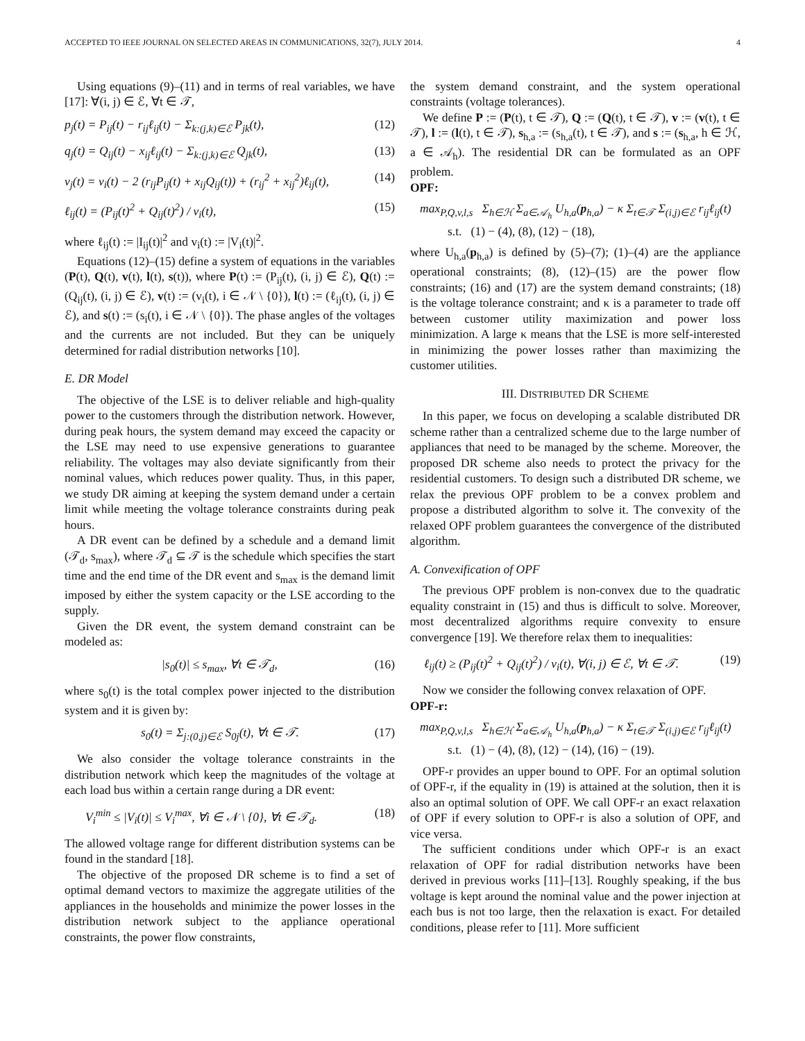ACCEPTED TO IEEE JOURNAL ON SELECTED AREAS IN COMMUNICATIONS, 32(7), JULY 2014. 4
Using equations (9)–(11) and in terms of real variables, we have [17]: ∀(i, j) ∈ ℰ, ∀t ∈ 𝒯,
p<sub>j</sub>(t) = P<sub>ij</sub>(t) − r<sub>ij</sub>ℓ<sub>ij</sub>(t) − Σ<sub>k:(j,k)∈ℰ</sub> P<sub>jk</sub>(t), (12)
q<sub>j</sub>(t) = Q<sub>ij</sub>(t) − x<sub>ij</sub>ℓ<sub>ij</sub>(t) − Σ<sub>k:(j,k)∈ℰ</sub> Q<sub>jk</sub>(t), (13)
v<sub>j</sub>(t) = v<sub>i</sub>(t) − 2 (r<sub>ij</sub>P<sub>ij</sub>(t) + x<sub>ij</sub>Q<sub>ij</sub>(t)) + (r<sub>ij</sub><sup>2</sup> + x<sub>ij</sub><sup>2</sup>)ℓ<sub>ij</sub>(t), (14)
ℓ<sub>ij</sub>(t) = (P<sub>ij</sub>(t)<sup>2</sup> + Q<sub>ij</sub>(t)<sup>2</sup>) / v<sub>i</sub>(t), (15)
where ℓ<sub>ij</sub>(t) := |I<sub>ij</sub>(t)|<sup>2</sup> and v<sub>i</sub>(t) := |V<sub>i</sub>(t)|<sup>2</sup>.
Equations (12)–(15) define a system of equations in the variables (P(t), Q(t), v(t), l(t), s(t)), where P(t) := (P<sub>ij</sub>(t), (i, j) ∈ ℰ), Q(t) := (Q<sub>ij</sub>(t), (i, j) ∈ ℰ), v(t) := (v<sub>i</sub>(t), i ∈ 𝒩 \ {0}), l(t) := (ℓ<sub>ij</sub>(t), (i, j) ∈ ℰ), and s(t) := (s<sub>i</sub>(t), i ∈ 𝒩 \ {0}). The phase angles of the voltages and the currents are not included. But they can be uniquely determined for radial distribution networks [10].
E. DR Model
The objective of the LSE is to deliver reliable and high-quality power to the customers through the distribution network. However, during peak hours, the system demand may exceed the capacity or the LSE may need to use expensive generations to guarantee reliability. The voltages may also deviate significantly from their nominal values, which reduces power quality. Thus, in this paper, we study DR aiming at keeping the system demand under a certain limit while meeting the voltage tolerance constraints during peak hours.
A DR event can be defined by a schedule and a demand limit (𝒯<sub>d</sub>, s<sub>max</sub>), where 𝒯<sub>d</sub> ⊆ 𝒯 is the schedule which specifies the start time and the end time of the DR event and s<sub>max</sub> is the demand limit imposed by either the system capacity or the LSE according to the supply.
Given the DR event, the system demand constraint can be modeled as:
|s<sub>0</sub>(t)| ≤ s<sub>max</sub>, ∀t ∈ 𝒯<sub>d</sub>, (16)
where s<sub>0</sub>(t) is the total complex power injected to the distribution system and it is given by:
s<sub>0</sub>(t) = Σ<sub>j:(0,j)∈ℰ</sub> S<sub>0j</sub>(t), ∀t ∈ 𝒯. (17)
We also consider the voltage tolerance constraints in the distribution network which keep the magnitudes of the voltage at each load bus within a certain range during a DR event:
V<sub>i</sub><sup>min</sup> ≤ |V<sub>i</sub>(t)| ≤ V<sub>i</sub><sup>max</sup>, ∀i ∈ 𝒩 \ {0}, ∀t ∈ 𝒯<sub>d</sub>. (18)
The allowed voltage range for different distribution systems can be found in the standard [18].
The objective of the proposed DR scheme is to find a set of optimal demand vectors to maximize the aggregate utilities of the appliances in the households and minimize the power losses in the distribution network subject to the appliance operational constraints, the power flow constraints,
the system demand constraint, and the system operational constraints (voltage tolerances).
We define P := (P(t), t ∈ 𝒯), Q := (Q(t), t ∈ 𝒯), v := (v(t), t ∈ 𝒯), l := (l(t), t ∈ 𝒯), s<sub>h,a</sub> := (s<sub>h,a</sub>(t), t ∈ 𝒯), and s := (s<sub>h,a</sub>, h ∈ ℋ, a ∈ 𝒜<sub>h</sub>). The residential DR can be formulated as an OPF problem.
OPF:
max<sub>P,Q,v,l,s</sub> Σ<sub>h∈ℋ</sub> Σ<sub>a∈𝒜<sub>h</sub></sub> U<sub>h,a</sub>(p<sub>h,a</sub>) − κ Σ<sub>t∈𝒯</sub> Σ<sub>(i,j)∈ℰ</sub> r<sub>ij</sub>ℓ<sub>ij</sub>(t)
s.t. (1) − (4), (8), (12) − (18),
where U<sub>h,a</sub>(p<sub>h,a</sub>) is defined by (5)–(7); (1)–(4) are the appliance operational constraints; (8), (12)–(15) are the power flow constraints; (16) and (17) are the system demand constraints; (18) is the voltage tolerance constraint; and κ is a parameter to trade off between customer utility maximization and power loss minimization. A large κ means that the LSE is more self-interested in minimizing the power losses rather than maximizing the customer utilities.
III. DISTRIBUTED DR SCHEME
In this paper, we focus on developing a scalable distributed DR scheme rather than a centralized scheme due to the large number of appliances that need to be managed by the scheme. Moreover, the proposed DR scheme also needs to protect the privacy for the residential customers. To design such a distributed DR scheme, we relax the previous OPF problem to be a convex problem and propose a distributed algorithm to solve it. The convexity of the relaxed OPF problem guarantees the convergence of the distributed algorithm.
A. Convexification of OPF
The previous OPF problem is non-convex due to the quadratic equality constraint in (15) and thus is difficult to solve. Moreover, most decentralized algorithms require convexity to ensure convergence [19]. We therefore relax them to inequalities:
ℓ<sub>ij</sub>(t) ≥ (P<sub>ij</sub>(t)<sup>2</sup> + Q<sub>ij</sub>(t)<sup>2</sup>) / v<sub>i</sub>(t), ∀(i, j) ∈ ℰ, ∀t ∈ 𝒯. (19)
Now we consider the following convex relaxation of OPF.
OPF-r:
max<sub>P,Q,v,l,s</sub> Σ<sub>h∈ℋ</sub> Σ<sub>a∈𝒜<sub>h</sub></sub> U<sub>h,a</sub>(p<sub>h,a</sub>) − κ Σ<sub>t∈𝒯</sub> Σ<sub>(i,j)∈ℰ</sub> r<sub>ij</sub>ℓ<sub>ij</sub>(t)
s.t. (1) − (4), (8), (12) − (14), (16) − (19).
OPF-r provides an upper bound to OPF. For an optimal solution of OPF-r, if the equality in (19) is attained at the solution, then it is also an optimal solution of OPF. We call OPF-r an exact relaxation of OPF if every solution to OPF-r is also a solution of OPF, and vice versa.
The sufficient conditions under which OPF-r is an exact relaxation of OPF for radial distribution networks have been derived in previous works [11]–[13]. Roughly speaking, if the bus voltage is kept around the nominal value and the power injection at each bus is not too large, then the relaxation is exact. For detailed conditions, please refer to [11]. More sufficient